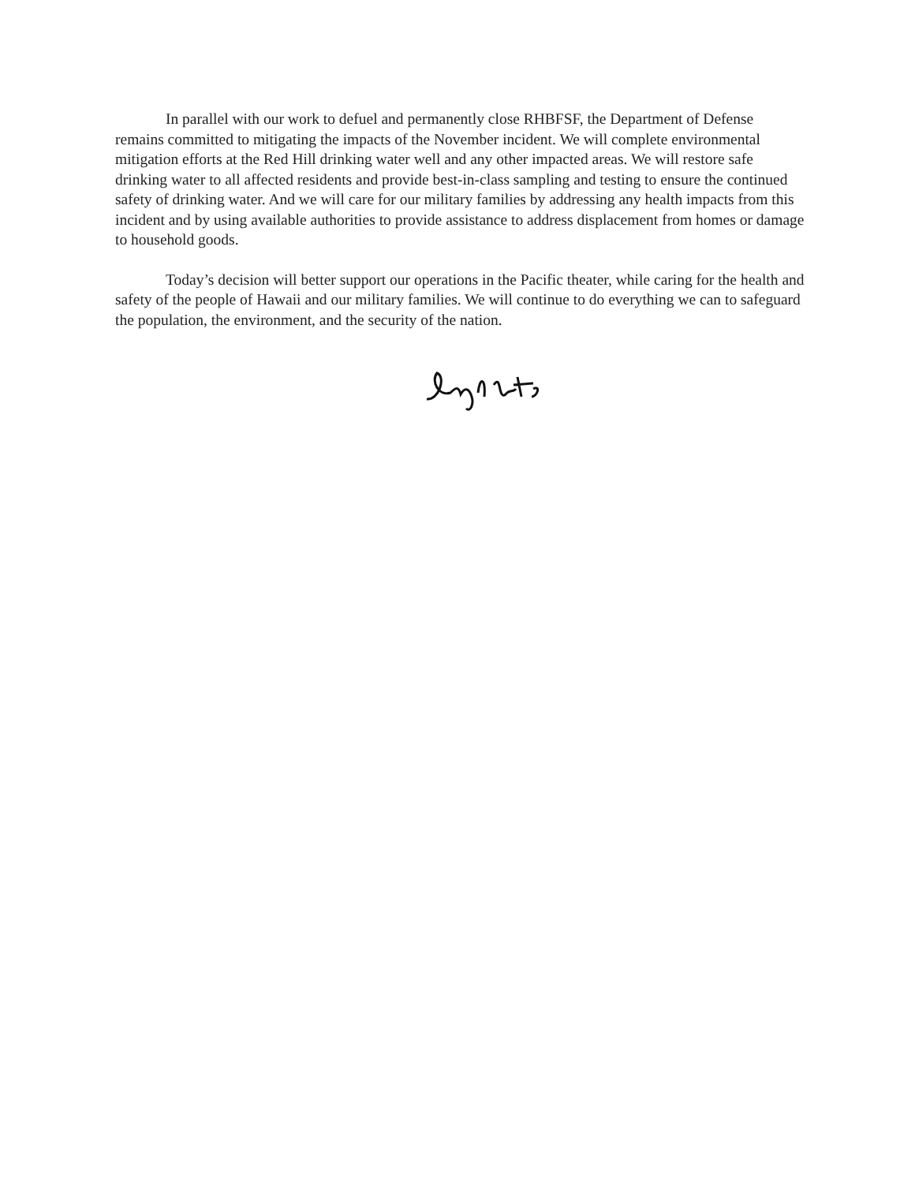In parallel with our work to defuel and permanently close RHBFSF, the Department of Defense remains committed to mitigating the impacts of the November incident. We will complete environmental mitigation efforts at the Red Hill drinking water well and any other impacted areas. We will restore safe drinking water to all affected residents and provide best-in-class sampling and testing to ensure the continued safety of drinking water. And we will care for our military families by addressing any health impacts from this incident and by using available authorities to provide assistance to address displacement from homes or damage to household goods.
Today’s decision will better support our operations in the Pacific theater, while caring for the health and safety of the people of Hawaii and our military families. We will continue to do everything we can to safeguard the population, the environment, and the security of the nation.